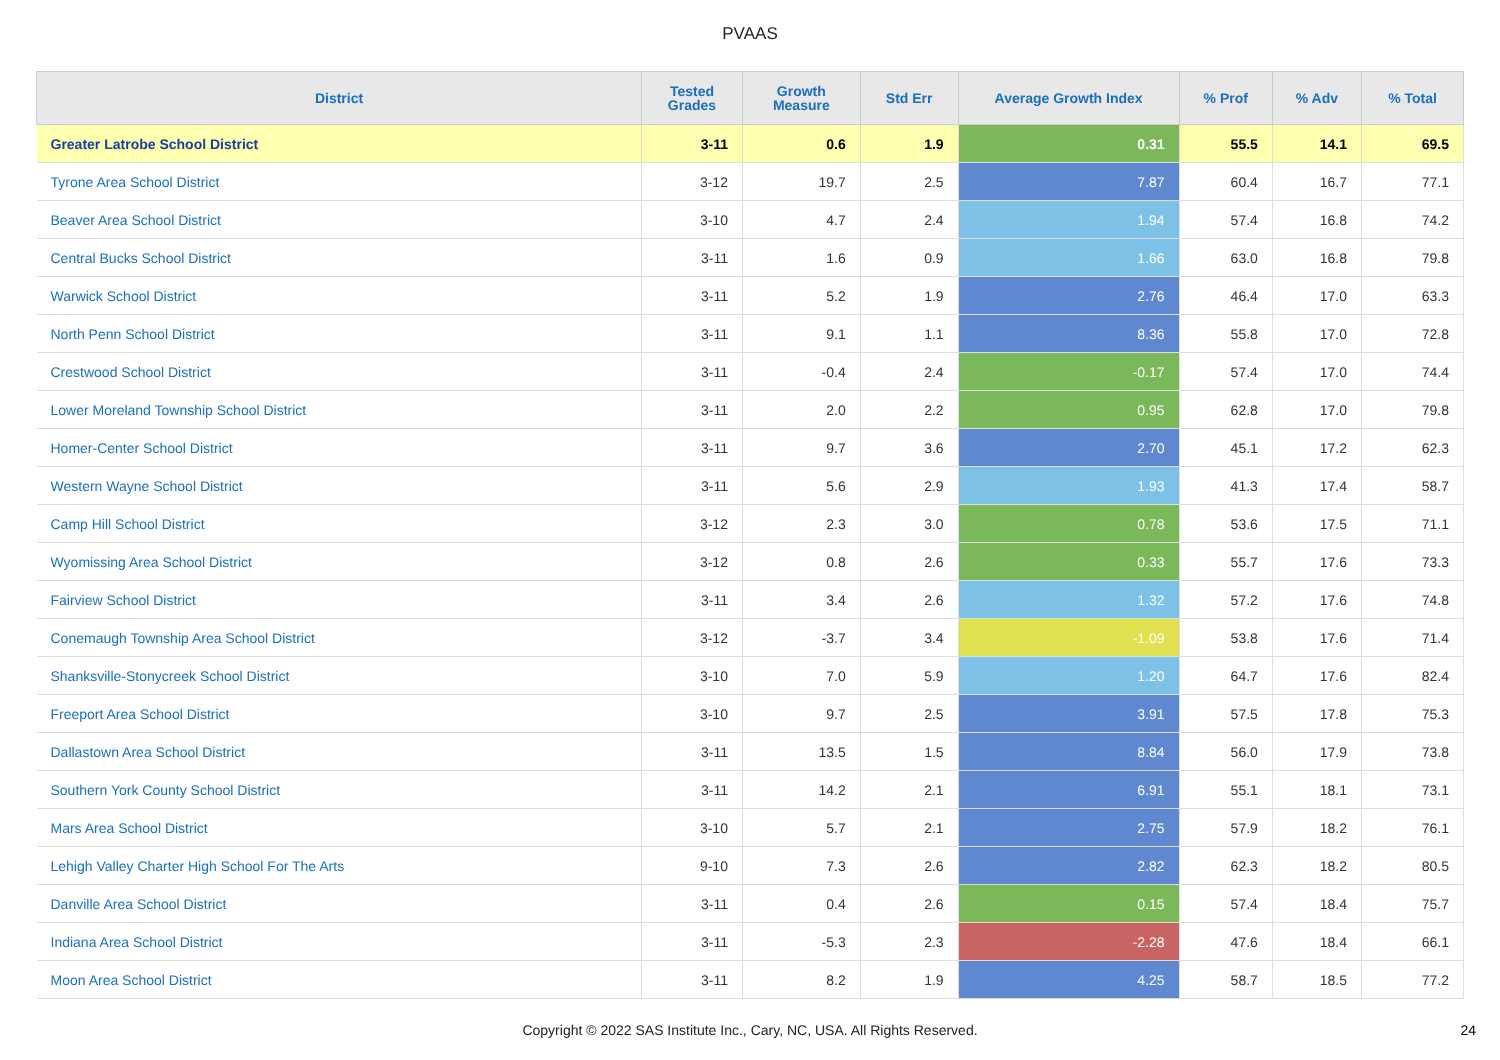PVAAS
| District | Tested Grades | Growth Measure | Std Err | Average Growth Index | % Prof | % Adv | % Total |
| --- | --- | --- | --- | --- | --- | --- | --- |
| Greater Latrobe School District | 3-11 | 0.6 | 1.9 | 0.31 | 55.5 | 14.1 | 69.5 |
| Tyrone Area School District | 3-12 | 19.7 | 2.5 | 7.87 | 60.4 | 16.7 | 77.1 |
| Beaver Area School District | 3-10 | 4.7 | 2.4 | 1.94 | 57.4 | 16.8 | 74.2 |
| Central Bucks School District | 3-11 | 1.6 | 0.9 | 1.66 | 63.0 | 16.8 | 79.8 |
| Warwick School District | 3-11 | 5.2 | 1.9 | 2.76 | 46.4 | 17.0 | 63.3 |
| North Penn School District | 3-11 | 9.1 | 1.1 | 8.36 | 55.8 | 17.0 | 72.8 |
| Crestwood School District | 3-11 | -0.4 | 2.4 | -0.17 | 57.4 | 17.0 | 74.4 |
| Lower Moreland Township School District | 3-11 | 2.0 | 2.2 | 0.95 | 62.8 | 17.0 | 79.8 |
| Homer-Center School District | 3-11 | 9.7 | 3.6 | 2.70 | 45.1 | 17.2 | 62.3 |
| Western Wayne School District | 3-11 | 5.6 | 2.9 | 1.93 | 41.3 | 17.4 | 58.7 |
| Camp Hill School District | 3-12 | 2.3 | 3.0 | 0.78 | 53.6 | 17.5 | 71.1 |
| Wyomissing Area School District | 3-12 | 0.8 | 2.6 | 0.33 | 55.7 | 17.6 | 73.3 |
| Fairview School District | 3-11 | 3.4 | 2.6 | 1.32 | 57.2 | 17.6 | 74.8 |
| Conemaugh Township Area School District | 3-12 | -3.7 | 3.4 | -1.09 | 53.8 | 17.6 | 71.4 |
| Shanksville-Stonycreek School District | 3-10 | 7.0 | 5.9 | 1.20 | 64.7 | 17.6 | 82.4 |
| Freeport Area School District | 3-10 | 9.7 | 2.5 | 3.91 | 57.5 | 17.8 | 75.3 |
| Dallastown Area School District | 3-11 | 13.5 | 1.5 | 8.84 | 56.0 | 17.9 | 73.8 |
| Southern York County School District | 3-11 | 14.2 | 2.1 | 6.91 | 55.1 | 18.1 | 73.1 |
| Mars Area School District | 3-10 | 5.7 | 2.1 | 2.75 | 57.9 | 18.2 | 76.1 |
| Lehigh Valley Charter High School For The Arts | 9-10 | 7.3 | 2.6 | 2.82 | 62.3 | 18.2 | 80.5 |
| Danville Area School District | 3-11 | 0.4 | 2.6 | 0.15 | 57.4 | 18.4 | 75.7 |
| Indiana Area School District | 3-11 | -5.3 | 2.3 | -2.28 | 47.6 | 18.4 | 66.1 |
| Moon Area School District | 3-11 | 8.2 | 1.9 | 4.25 | 58.7 | 18.5 | 77.2 |
Copyright © 2022 SAS Institute Inc., Cary, NC, USA. All Rights Reserved. 24